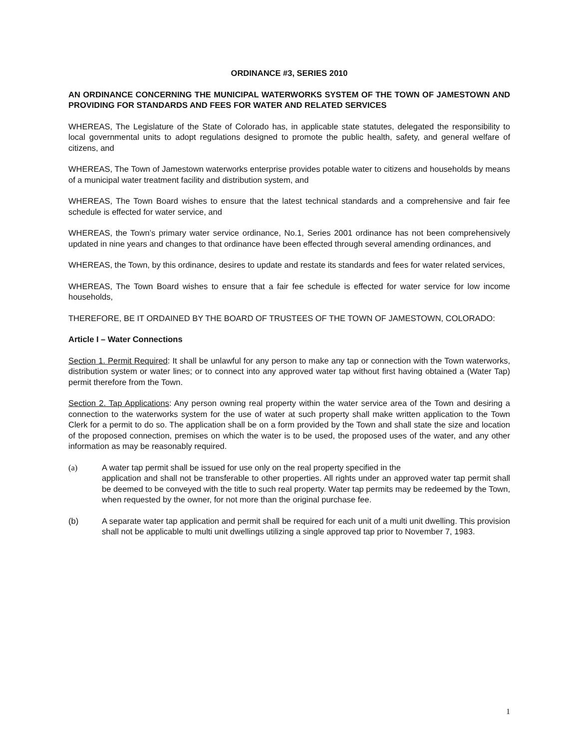ORDINANCE #3, SERIES 2010
AN ORDINANCE CONCERNING THE MUNICIPAL WATERWORKS SYSTEM OF THE TOWN OF JAMESTOWN AND PROVIDING FOR STANDARDS AND FEES FOR WATER AND RELATED SERVICES
WHEREAS, The Legislature of the State of Colorado has, in applicable state statutes, delegated the responsibility to local governmental units to adopt regulations designed to promote the public health, safety, and general welfare of citizens, and
WHEREAS, The Town of Jamestown waterworks enterprise provides potable water to citizens and households by means of a municipal water treatment facility and distribution system, and
WHEREAS, The Town Board wishes to ensure that the latest technical standards and a comprehensive and fair fee schedule is effected for water service, and
WHEREAS, the Town’s primary water service ordinance, No.1, Series 2001 ordinance has not been comprehensively updated in nine years and changes to that ordinance have been effected through several amending ordinances, and
WHEREAS, the Town, by this ordinance, desires to update and restate its standards and fees for water related services,
WHEREAS, The Town Board wishes to ensure that a fair fee schedule is effected for water service for low income households,
THEREFORE, BE IT ORDAINED BY THE BOARD OF TRUSTEES OF THE TOWN OF JAMESTOWN, COLORADO:
Article I – Water Connections
Section 1. Permit Required: It shall be unlawful for any person to make any tap or connection with the Town waterworks, distribution system or water lines; or to connect into any approved water tap without first having obtained a (Water Tap) permit therefore from the Town.
Section 2. Tap Applications: Any person owning real property within the water service area of the Town and desiring a connection to the waterworks system for the use of water at such property shall make written application to the Town Clerk for a permit to do so. The application shall be on a form provided by the Town and shall state the size and location of the proposed connection, premises on which the water is to be used, the proposed uses of the water, and any other information as may be reasonably required.
(a) A water tap permit shall be issued for use only on the real property specified in the
application and shall not be transferable to other properties. All rights under an approved water tap permit shall be deemed to be conveyed with the title to such real property. Water tap permits may be redeemed by the Town, when requested by the owner, for not more than the original purchase fee.
(b) A separate water tap application and permit shall be required for each unit of a multi unit dwelling. This provision shall not be applicable to multi unit dwellings utilizing a single approved tap prior to November 7, 1983.
1